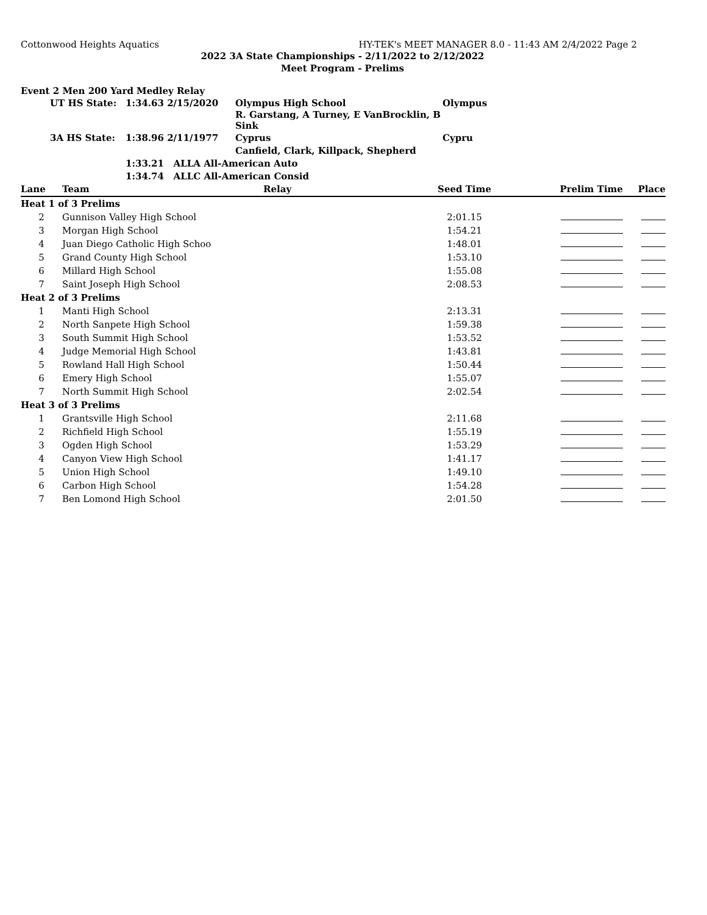Cottonwood Heights Aquatics HY-TEK's MEET MANAGER 8.0 - 11:43 AM 2/4/2022 Page 2
2022 3A State Championships - 2/11/2022 to 2/12/2022
Meet Program - Prelims
Event 2 Men 200 Yard Medley Relay
| | UT HS State: | 1:34.63 2/15/2020 | Olympus High School | Olympus |
| | | | R. Garstang, A Turney, E VanBrocklin, B Sink | |
| | 3A HS State: | 1:38.96 2/11/1977 | Cyprus | Cypru |
| | | | Canfield, Clark, Killpack, Shepherd | |
| | | 1:33.21 ALLA All-American Auto | | |
| | | 1:34.74 ALLC All-American Consid | | |
| Lane | Team | Relay | Seed Time | Prelim Time | Place |
| --- | --- | --- | --- | --- | --- |
| Heat 1 of 3 Prelims | | | | | |
| 2 | Gunnison Valley High School | | 2:01.15 | | |
| 3 | Morgan High School | | 1:54.21 | | |
| 4 | Juan Diego Catholic High Schoo | | 1:48.01 | | |
| 5 | Grand County High School | | 1:53.10 | | |
| 6 | Millard High School | | 1:55.08 | | |
| 7 | Saint Joseph High School | | 2:08.53 | | |
| Heat 2 of 3 Prelims | | | | | |
| 1 | Manti High School | | 2:13.31 | | |
| 2 | North Sanpete High School | | 1:59.38 | | |
| 3 | South Summit High School | | 1:53.52 | | |
| 4 | Judge Memorial High School | | 1:43.81 | | |
| 5 | Rowland Hall High School | | 1:50.44 | | |
| 6 | Emery High School | | 1:55.07 | | |
| 7 | North Summit High School | | 2:02.54 | | |
| Heat 3 of 3 Prelims | | | | | |
| 1 | Grantsville High School | | 2:11.68 | | |
| 2 | Richfield High School | | 1:55.19 | | |
| 3 | Ogden High School | | 1:53.29 | | |
| 4 | Canyon View High School | | 1:41.17 | | |
| 5 | Union High School | | 1:49.10 | | |
| 6 | Carbon High School | | 1:54.28 | | |
| 7 | Ben Lomond High School | | 2:01.50 | | |